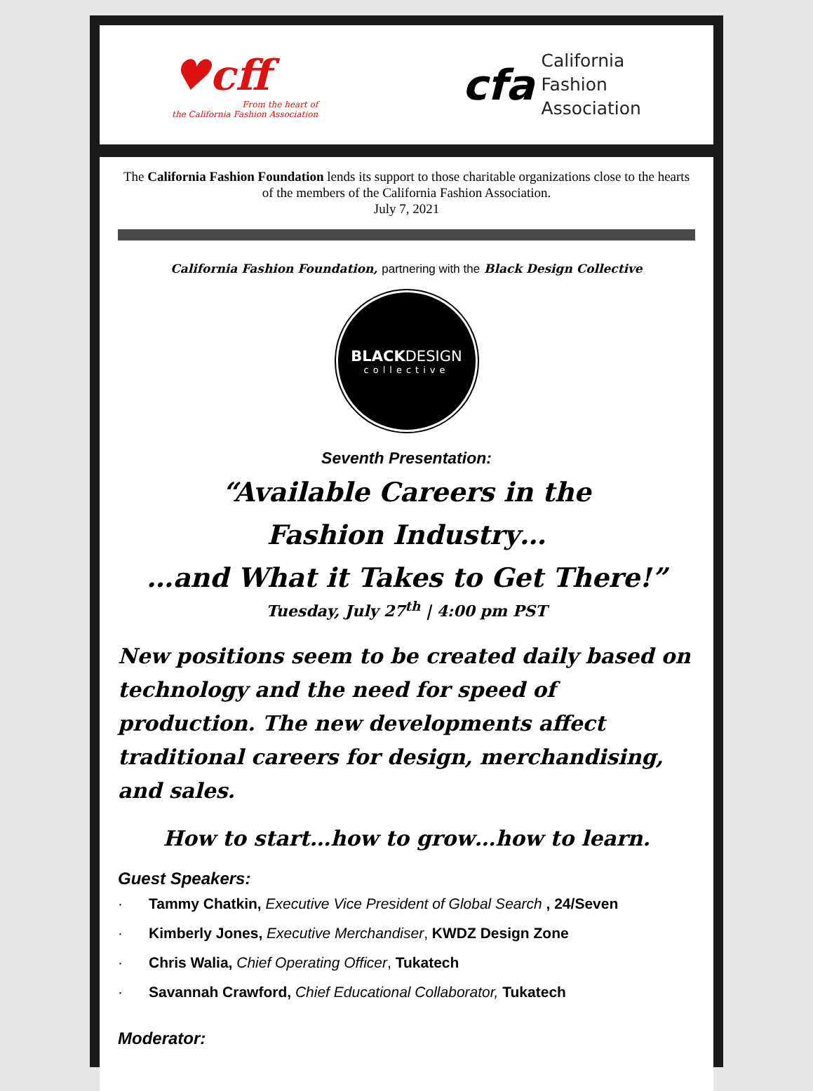♥cff
From the heart of
the California Fashion Association
cfa
California
Fashion
Association
The California Fashion Foundation lends its support to those charitable organizations close to the hearts of the members of the California Fashion Association.
July 7, 2021
California Fashion Foundation, partnering with the Black Design Collective
BLACKDESIGN
collective
Seventh Presentation:
“Available Careers in the
Fashion Industry…
…and What it Takes to Get There!”
Tuesday, July 27<sup>th</sup> | 4:00 pm PST
New positions seem to be created daily based on technology and the need for speed of production. The new developments affect traditional careers for design, merchandising, and sales.
How to start…how to grow…how to learn.
Guest Speakers:
· Tammy Chatkin, Executive Vice President of Global Search , 24/Seven
· Kimberly Jones, Executive Merchandiser, KWDZ Design Zone
· Chris Walia, Chief Operating Officer, Tukatech
· Savannah Crawford, Chief Educational Collaborator, Tukatech
Moderator: